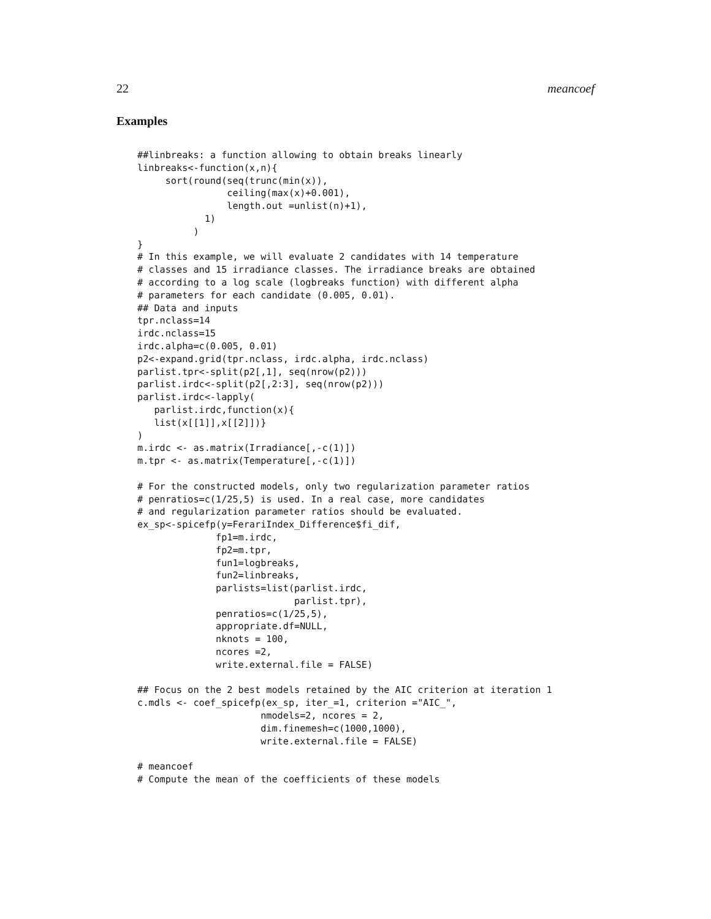22 meancoef
Examples
##linbreaks: a function allowing to obtain breaks linearly
linbreaks<-function(x,n){
     sort(round(seq(trunc(min(x)),
                ceiling(max(x)+0.001),
                length.out =unlist(n)+1),
            1)
          )
}
# In this example, we will evaluate 2 candidates with 14 temperature
# classes and 15 irradiance classes. The irradiance breaks are obtained
# according to a log scale (logbreaks function) with different alpha
# parameters for each candidate (0.005, 0.01).
## Data and inputs
tpr.nclass=14
irdc.nclass=15
irdc.alpha=c(0.005, 0.01)
p2<-expand.grid(tpr.nclass, irdc.alpha, irdc.nclass)
parlist.tpr<-split(p2[,1], seq(nrow(p2)))
parlist.irdc<-split(p2[,2:3], seq(nrow(p2)))
parlist.irdc<-lapply(
   parlist.irdc,function(x){
   list(x[[1]],x[[2]])}
)
m.irdc <- as.matrix(Irradiance[,-c(1)])
m.tpr <- as.matrix(Temperature[,-c(1)])

# For the constructed models, only two regularization parameter ratios
# penratios=c(1/25,5) is used. In a real case, more candidates
# and regularization parameter ratios should be evaluated.
ex_sp<-spicefp(y=FerariIndex_Difference$fi_dif,
              fp1=m.irdc,
              fp2=m.tpr,
              fun1=logbreaks,
              fun2=linbreaks,
              parlists=list(parlist.irdc,
                            parlist.tpr),
              penratios=c(1/25,5),
              appropriate.df=NULL,
              nknots = 100,
              ncores =2,
              write.external.file = FALSE)

## Focus on the 2 best models retained by the AIC criterion at iteration 1
c.mdls <- coef_spicefp(ex_sp, iter_=1, criterion ="AIC_",
                      nmodels=2, ncores = 2,
                      dim.finemesh=c(1000,1000),
                      write.external.file = FALSE)

# meancoef
# Compute the mean of the coefficients of these models